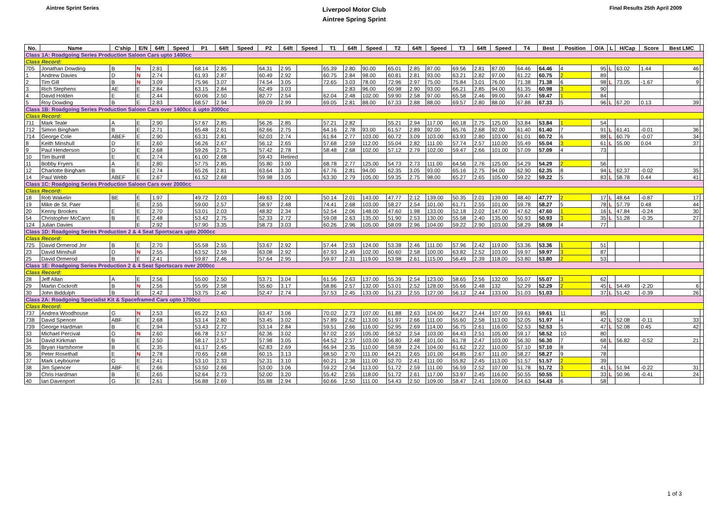Aintree Sprint Series
Liverpool Motor Club
Aintree Spring Sprint
Final Results 25th April 2009
| No. | Name | C'ship | E/N | 64ft | Speed | P1 | 64ft | Speed | P2 | 64ft | Speed | T1 | 64ft | Speed | T2 | 64ft | Speed | T3 | 64ft | Speed | T4 | Best | Position | O/A | L | H/Cap | Score | Best LMC | |
| --- | --- | --- | --- | --- | --- | --- | --- | --- | --- | --- | --- | --- | --- | --- | --- | --- | --- | --- | --- | --- | --- | --- | --- | --- | --- | --- | --- | --- | --- |
| Class 1A: Roadgoing Series Production Saloon Cars upto 1400cc | | | | | | | | | | | | | | | | | | | | | | | | | | | | | |
| Class Record: | | | | | | | | | | | | | | | | | | | | | | | | | | | | | |
| 705 | Jonathan Dowding | B | N | 2.81 | | 68.14 | 2.85 | | 64.31 | 2.95 | | 65.39 | 2.80 | 90.00 | 65.01 | 2.85 | 87.00 | 69.56 | 2.81 | 87.00 | 64.46 | 64.46 | 4 | 95 | L | 63.02 | 1.44 | 46 | |
| 1 | Andrew Davies | D | N | 2.74 | | 61.93 | 2.87 | | 60.49 | 2.92 | | 60.75 | 2.84 | 98.00 | 60.81 | 2.81 | 93.00 | 63.21 | 2.82 | 97.00 | 61.22 | 60.75 | 2 | 89 | | | | | |
| 2 | Tim Gill | B | N | 3.09 | | 75.96 | 3.07 | | 74.54 | 3.05 | | 72.65 | 3.03 | 78.00 | 72.96 | 2.97 | 75.00 | 75.84 | 3.01 | 76.00 | 71.38 | 71.38 | 6 | 98 | L | 73.05 | -1.67 | 9 | |
| 3 | Rich Stephens | AE | E | 2.84 | | 63.15 | 2.84 | | 62.49 | 3.03 | | | 2.83 | 96.00 | 60.98 | 2.90 | 93.00 | 66.21 | 2.85 | 94.00 | 61.35 | 60.98 | 3 | 90 | | | | | |
| 4 | David Holden | E | E | 2.44 | | 60.06 | 2.50 | | 82.77 | 2.54 | | 62.04 | 2.48 | 102.00 | 59.90 | 2.58 | 97.00 | 65.58 | 2.46 | 99.00 | 59.47 | 59.47 | 1 | 84 | | | | | |
| 5 | Roy Dowding | B | E | 2.83 | | 68.57 | 2.94 | | 69.09 | 2.99 | | 69.05 | 2.81 | 88.00 | 67.33 | 2.88 | 88.00 | 69.57 | 2.80 | 88.00 | 67.88 | 67.33 | 5 | 96 | L | 67.20 | 0.13 | 39 | |
| Class 1B: Roadgoing Series Production Saloon Cars over 1400cc & upto 2000cc | | | | | | | | | | | | | | | | | | | | | | | | | | | | | |
| Class Record: | | | | | | | | | | | | | | | | | | | | | | | | | | | | | |
| 711 | Mark Teale | A | E | 2.90 | | 57.67 | 2.85 | | 56.26 | 2.85 | | 57.21 | 2.82 | | 55.21 | 2.94 | 117.00 | 60.18 | 2.75 | 125.00 | 53.84 | 53.84 | 1 | 54 | | | | | |
| 712 | Simon Bingham | B | E | 2.71 | | 65.48 | 2.61 | | 62.66 | 2.75 | | 64.16 | 2.78 | 93.00 | 61.57 | 2.89 | 92.00 | 65.76 | 2.68 | 92.00 | 61.40 | 61.40 | 7 | 91 | L | 61.41 | -0.01 | 36 | |
| 714 | George Cole | ABEF | E | 2.90 | | 63.31 | 2.81 | | 62.03 | 2.74 | | 61.84 | 2.77 | 103.00 | 60.72 | 3.09 | 103.00 | 63.93 | 2.80 | 103.00 | 61.01 | 60.72 | 6 | 88 | L | 60.79 | -0.07 | 34 | |
| 8 | Keith Minshull | D | E | 2.60 | | 56.26 | 2.67 | | 56.12 | 2.65 | | 57.68 | 2.59 | 112.00 | 55.04 | 2.82 | 111.00 | 57.74 | 2.57 | 110.00 | 55.49 | 55.04 | 3 | 61 | L | 55.00 | 0.04 | 37 | |
| 9 | Paul Henderson | D | E | 2.68 | | 59.26 | 2.75 | | 57.42 | 2.78 | | 58.48 | 2.68 | 102.00 | 57.12 | 2.79 | 102.00 | 59.47 | 2.66 | 101.00 | 57.09 | 57.09 | 4 | 73 | | | | | |
| 10 | Tim Burrill | E | E | 2.74 | | 61.00 | 2.68 | | 59.43 | Retired | | | | | | | | | | | | | | | | | | | |
| 11 | Bobby Fryers | A | E | 2.80 | | 57.75 | 2.85 | | 55.80 | 3.00 | | 68.78 | 2.77 | 125.00 | 54.73 | 2.73 | 111.00 | 64.56 | 2.76 | 125.00 | 54.29 | 54.29 | 2 | 56 | | | | | |
| 12 | Charlotte Bingham | B | E | 2.74 | | 65.26 | 2.81 | | 63.64 | 3.30 | | 67.76 | 2.81 | 94.00 | 62.35 | 3.05 | 93.00 | 65.16 | 2.75 | 94.00 | 62.90 | 62.35 | 8 | 94 | L | 62.37 | -0.02 | 35 | |
| 14 | Paul Webb | ABEF | E | 2.67 | | 61.52 | 2.68 | | 59.98 | 3.05 | | 63.30 | 2.79 | 105.00 | 59.35 | 2.75 | 98.00 | 65.27 | 2.65 | 105.00 | 59.22 | 59.22 | 5 | 83 | L | 58.78 | 0.44 | 41 | |
| Class 1C: Roadgoing Series Production Saloon Cars over 2000cc | | | | | | | | | | | | | | | | | | | | | | | | | | | | | |
| Class Record: | | | | | | | | | | | | | | | | | | | | | | | | | | | | | |
| 18 | Rob Wakelin | BE | E | 1.97 | | 49.72 | 2.03 | | 49.63 | 2.00 | | 50.14 | 2.01 | 143.00 | 47.77 | 2.12 | 139.00 | 50.35 | 2.01 | 139.00 | 48.40 | 47.77 | 2 | 17 | L | 48.64 | -0.87 | 17 | |
| 19 | Mike de St. Paer | | E | 2.55 | | 59.00 | 2.57 | | 58.97 | 2.48 | | 74.41 | 2.68 | 103.00 | 58.27 | 2.54 | 101.00 | 61.71 | 2.55 | 101.00 | 59.78 | 58.27 | 5 | 78 | L | 57.79 | 0.48 | 44 | |
| 20 | Kenny Brookes | E | E | 2.70 | | 53.01 | 2.03 | | 48.82 | 2.34 | | 52.54 | 2.06 | 148.00 | 47.60 | 1.98 | 133.00 | 52.18 | 2.02 | 147.00 | 47.62 | 47.60 | 1 | 16 | L | 47.84 | -0.24 | 30 | |
| 54 | Christopher McCann | B | E | 2.48 | | 53.42 | 2.75 | | 52.33 | 2.72 | | 59.08 | 2.63 | 135.00 | 51.90 | 2.53 | 130.00 | 55.58 | 2.40 | 135.00 | 50.93 | 50.93 | 3 | 35 | L | 51.28 | -0.35 | 27 | |
| 124 | Julian Davies | | E | 2.92 | | 57.90 | 3.35 | | 58.73 | 3.03 | | 60.26 | 2.96 | 105.00 | 58.09 | 2.96 | 104.00 | 59.22 | 2.90 | 103.00 | 58.29 | 58.09 | 4 | 77 | | | | | |
| Class 1D: Roadgoing Series Production 2 & 4 Seat Sportscars upto 2000cc | | | | | | | | | | | | | | | | | | | | | | | | | | | | | |
| Class Record: | | | | | | | | | | | | | | | | | | | | | | | | | | | | | |
| 725 | David Ormerod Jnr | B | E | 2.70 | | 55.58 | 2.55 | | 53.67 | 2.92 | | 57.44 | 2.53 | 124.00 | 53.38 | 2.46 | 111.00 | 57.96 | 2.42 | 119.00 | 53.36 | 53.36 | 1 | 51 | | | | | |
| 23 | David Minshull | D | N | 2.55 | | 63.52 | 2.59 | | 63.08 | 2.92 | | 67.93 | 2.49 | 102.00 | 60.60 | 2.58 | 100.00 | 63.82 | 2.52 | 103.00 | 59.97 | 59.97 | 3 | 87 | | | | | |
| 25 | David Ormerod | B | E | 2.41 | | 59.87 | 2.46 | | 57.64 | 2.95 | | 59.97 | 2.31 | 119.00 | 53.98 | 2.61 | 115.00 | 56.49 | 2.39 | 118.00 | 53.80 | 53.80 | 2 | 53 | | | | | |
| Class 1E: Roadgoing Series Production 2 & 4 Seat Sportscars over 2000cc | | | | | | | | | | | | | | | | | | | | | | | | | | | | | |
| Class Record: | | | | | | | | | | | | | | | | | | | | | | | | | | | | | |
| 28 | Jeff Allan | A | E | 2.56 | | 55.00 | 2.50 | | 53.71 | 3.04 | | 61.56 | 2.63 | 137.00 | 55.39 | 2.54 | 123.00 | 58.65 | 2.56 | 132.00 | 55.07 | 55.07 | 3 | 62 | | | | | |
| 29 | Martin Cockroft | B | N | 2.56 | | 55.95 | 2.58 | | 55.60 | 3.17 | | 58.86 | 2.57 | 132.00 | 53.01 | 2.52 | 128.00 | 55.66 | 2.48 | 132 | 52.29 | 52.29 | 2 | 45 | L | 54.49 | -2.20 | 6 | |
| 30 | John Biddulph | B | E | 2.42 | | 53.75 | 2.40 | | 52.47 | 2.74 | | 57.53 | 2.45 | 133.00 | 51.23 | 2.55 | 127.00 | 56.12 | 2.44 | 133.00 | 51.03 | 51.03 | 1 | 37 | L | 51.42 | -0.39 | 26 | |
| Class 2A: Roadgoing Specialist Kit & Spaceframed Cars upto 1700cc | | | | | | | | | | | | | | | | | | | | | | | | | | | | | |
| Class Record: | | | | | | | | | | | | | | | | | | | | | | | | | | | | | |
| 737 | Andrea Woodhouse | G | N | 2.53 | | 65.22 | 2.63 | | 63.47 | 3.06 | | 70.02 | 2.73 | 107.00 | 61.88 | 2.63 | 104.00 | 64.27 | 2.44 | 107.00 | 59.61 | 59.61 | 11 | 85 | | | | | |
| 738 | David Spencer | ABF | E | 2.68 | | 53.14 | 2.80 | | 53.45 | 3.02 | | 57.89 | 2.62 | 113.00 | 51.97 | 2.66 | 111.00 | 55.60 | 2.58 | 113.00 | 52.05 | 51.97 | 4 | 42 | L | 52.08 | -0.11 | 33 | |
| 739 | George Hardman | B | E | 2.94 | | 53.43 | 2.72 | | 53.14 | 2.84 | | 59.51 | 2.66 | 116.00 | 52.95 | 2.69 | 114.00 | 56.75 | 2.61 | 116.00 | 52.53 | 52.53 | 5 | 47 | L | 52.08 | 0.45 | 42 | |
| 33 | Michael Percival | G | N | 2.60 | | 66.78 | 2.57 | | 62.36 | 3.02 | | 67.02 | 2.55 | 105.00 | 58.52 | 2.54 | 103.00 | 64.43 | 2.51 | 105.00 | 59.17 | 58.52 | 10 | 80 | | | | | |
| 34 | David Kirkman | B | E | 2.50 | | 58.17 | 2.57 | | 57.98 | 3.05 | | 64.52 | 2.57 | 103.00 | 56.80 | 2.48 | 101.00 | 61.78 | 2.47 | 103.00 | 56.30 | 56.30 | 7 | 68 | L | 56.82 | -0.52 | 21 | |
| 35 | Bryan Hartshorne | B | E | 2.35 | | 61.17 | 2.45 | | 62.83 | 2.69 | | 66.94 | 2.35 | 110.00 | 58.59 | 2.24 | 104.00 | 61.62 | 2.22 | 110.00 | 57.10 | 57.10 | 8 | 74 | | | | | |
| 36 | Peter Rosethall | E | N | 2.78 | | 70.65 | 2.68 | | 60.15 | 3.13 | | 68.50 | 2.70 | 111.00 | 64.21 | 2.65 | 101.00 | 64.85 | 2.67 | 111.00 | 58.27 | 58.27 | 9 | 78 | | | | | |
| 37 | Mark Leybourne | G | E | 2.41 | | 53.10 | 2.33 | | 52.31 | 3.10 | | 60.21 | 2.38 | 111.00 | 52.70 | 2.41 | 111.00 | 55.82 | 2.45 | 113.00 | 51.57 | 51.57 | 2 | 39 | | | | | |
| 38 | Jim Spencer | ABF | E | 2.66 | | 53.50 | 2.66 | | 53.00 | 3.06 | | 59.22 | 2.54 | 113.00 | 51.72 | 2.59 | 111.00 | 56.59 | 2.52 | 107.00 | 51.78 | 51.72 | 3 | 41 | L | 51.94 | -0.22 | 31 | |
| 39 | Chris Hardman | B | E | 2.65 | | 52.64 | 2.73 | | 52.00 | 3.20 | | 55.42 | 2.55 | 118.00 | 51.72 | 2.61 | 117.00 | 53.97 | 2.45 | 116.00 | 50.55 | 50.55 | 1 | 33 | L | 50.96 | -0.41 | 24 | |
| 40 | Ian Davenport | G | E | 2.61 | | 56.88 | 2.69 | | 55.88 | 2.94 | | 60.66 | 2.50 | 111.00 | 54.43 | 2.50 | 109.00 | 58.47 | 2.41 | 109.00 | 54.63 | 54.43 | 6 | 58 | | | | | |
1 of 3